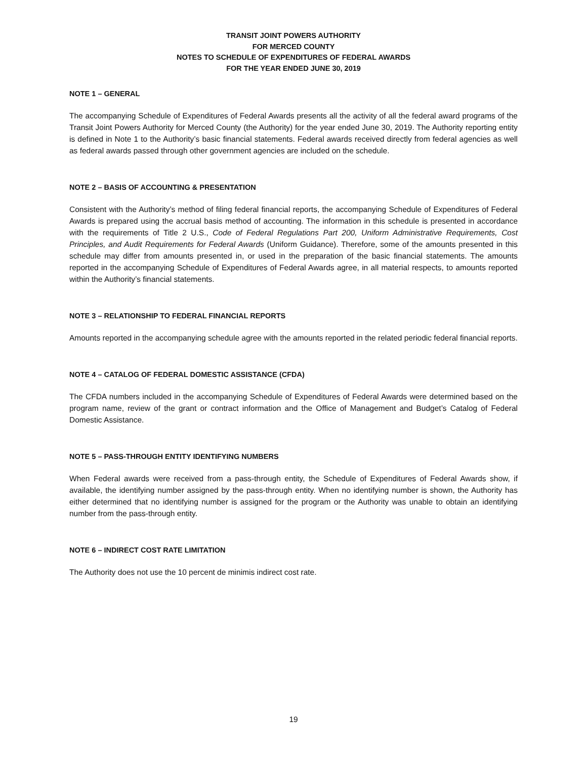TRANSIT JOINT POWERS AUTHORITY
FOR MERCED COUNTY
NOTES TO SCHEDULE OF EXPENDITURES OF FEDERAL AWARDS
FOR THE YEAR ENDED JUNE 30, 2019
NOTE 1 – GENERAL
The accompanying Schedule of Expenditures of Federal Awards presents all the activity of all the federal award programs of the Transit Joint Powers Authority for Merced County (the Authority) for the year ended June 30, 2019. The Authority reporting entity is defined in Note 1 to the Authority’s basic financial statements. Federal awards received directly from federal agencies as well as federal awards passed through other government agencies are included on the schedule.
NOTE 2 – BASIS OF ACCOUNTING & PRESENTATION
Consistent with the Authority’s method of filing federal financial reports, the accompanying Schedule of Expenditures of Federal Awards is prepared using the accrual basis method of accounting. The information in this schedule is presented in accordance with the requirements of Title 2 U.S., Code of Federal Regulations Part 200, Uniform Administrative Requirements, Cost Principles, and Audit Requirements for Federal Awards (Uniform Guidance). Therefore, some of the amounts presented in this schedule may differ from amounts presented in, or used in the preparation of the basic financial statements. The amounts reported in the accompanying Schedule of Expenditures of Federal Awards agree, in all material respects, to amounts reported within the Authority’s financial statements.
NOTE 3 – RELATIONSHIP TO FEDERAL FINANCIAL REPORTS
Amounts reported in the accompanying schedule agree with the amounts reported in the related periodic federal financial reports.
NOTE 4 – CATALOG OF FEDERAL DOMESTIC ASSISTANCE (CFDA)
The CFDA numbers included in the accompanying Schedule of Expenditures of Federal Awards were determined based on the program name, review of the grant or contract information and the Office of Management and Budget’s Catalog of Federal Domestic Assistance.
NOTE 5 – PASS-THROUGH ENTITY IDENTIFYING NUMBERS
When Federal awards were received from a pass-through entity, the Schedule of Expenditures of Federal Awards show, if available, the identifying number assigned by the pass-through entity. When no identifying number is shown, the Authority has either determined that no identifying number is assigned for the program or the Authority was unable to obtain an identifying number from the pass-through entity.
NOTE 6 – INDIRECT COST RATE LIMITATION
The Authority does not use the 10 percent de minimis indirect cost rate.
19